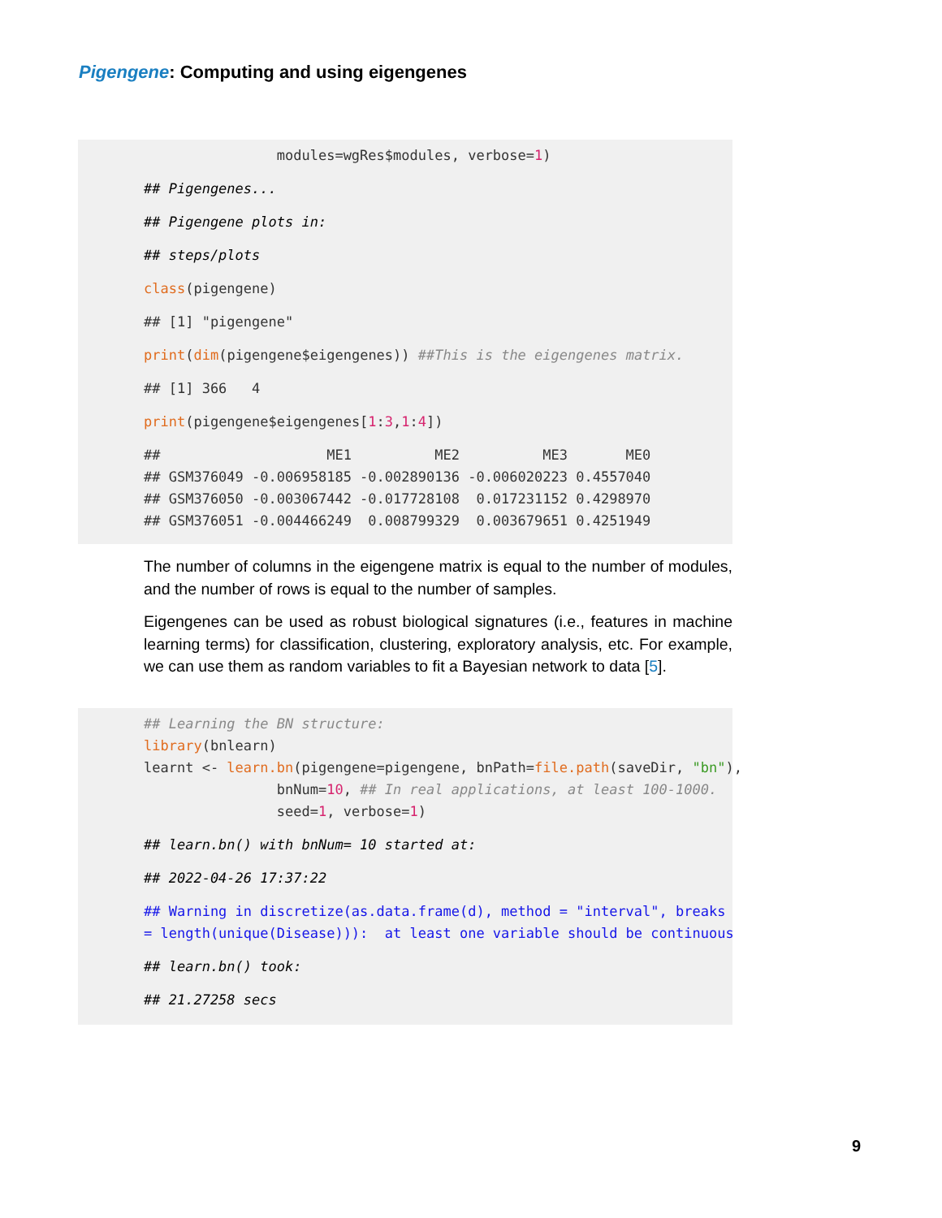Pigengene: Computing and using eigengenes
                modules=wgRes$modules, verbose=1)
## Pigengenes...
## Pigengene plots in:
## steps/plots
class(pigengene)
## [1] "pigengene"
print(dim(pigengene$eigengenes)) ##This is the eigengenes matrix.
## [1] 366   4
print(pigengene$eigengenes[1:3,1:4])
##                    ME1          ME2          ME3       ME0
## GSM376049 -0.006958185 -0.002890136 -0.006020223 0.4557040
## GSM376050 -0.003067442 -0.017728108  0.017231152 0.4298970
## GSM376051 -0.004466249  0.008799329  0.003679651 0.4251949
The number of columns in the eigengene matrix is equal to the number of modules, and the number of rows is equal to the number of samples.
Eigengenes can be used as robust biological signatures (i.e., features in machine learning terms) for classification, clustering, exploratory analysis, etc. For example, we can use them as random variables to fit a Bayesian network to data [5].
## Learning the BN structure:
library(bnlearn)
learnt <- learn.bn(pigengene=pigengene, bnPath=file.path(saveDir, "bn"),
                bnNum=10, ## In real applications, at least 100-1000.
                seed=1, verbose=1)
## learn.bn() with bnNum= 10 started at:
## 2022-04-26 17:37:22
## Warning in discretize(as.data.frame(d), method = "interval", breaks
= length(unique(Disease))):  at least one variable should be continuous
## learn.bn() took:
## 21.27258 secs
9